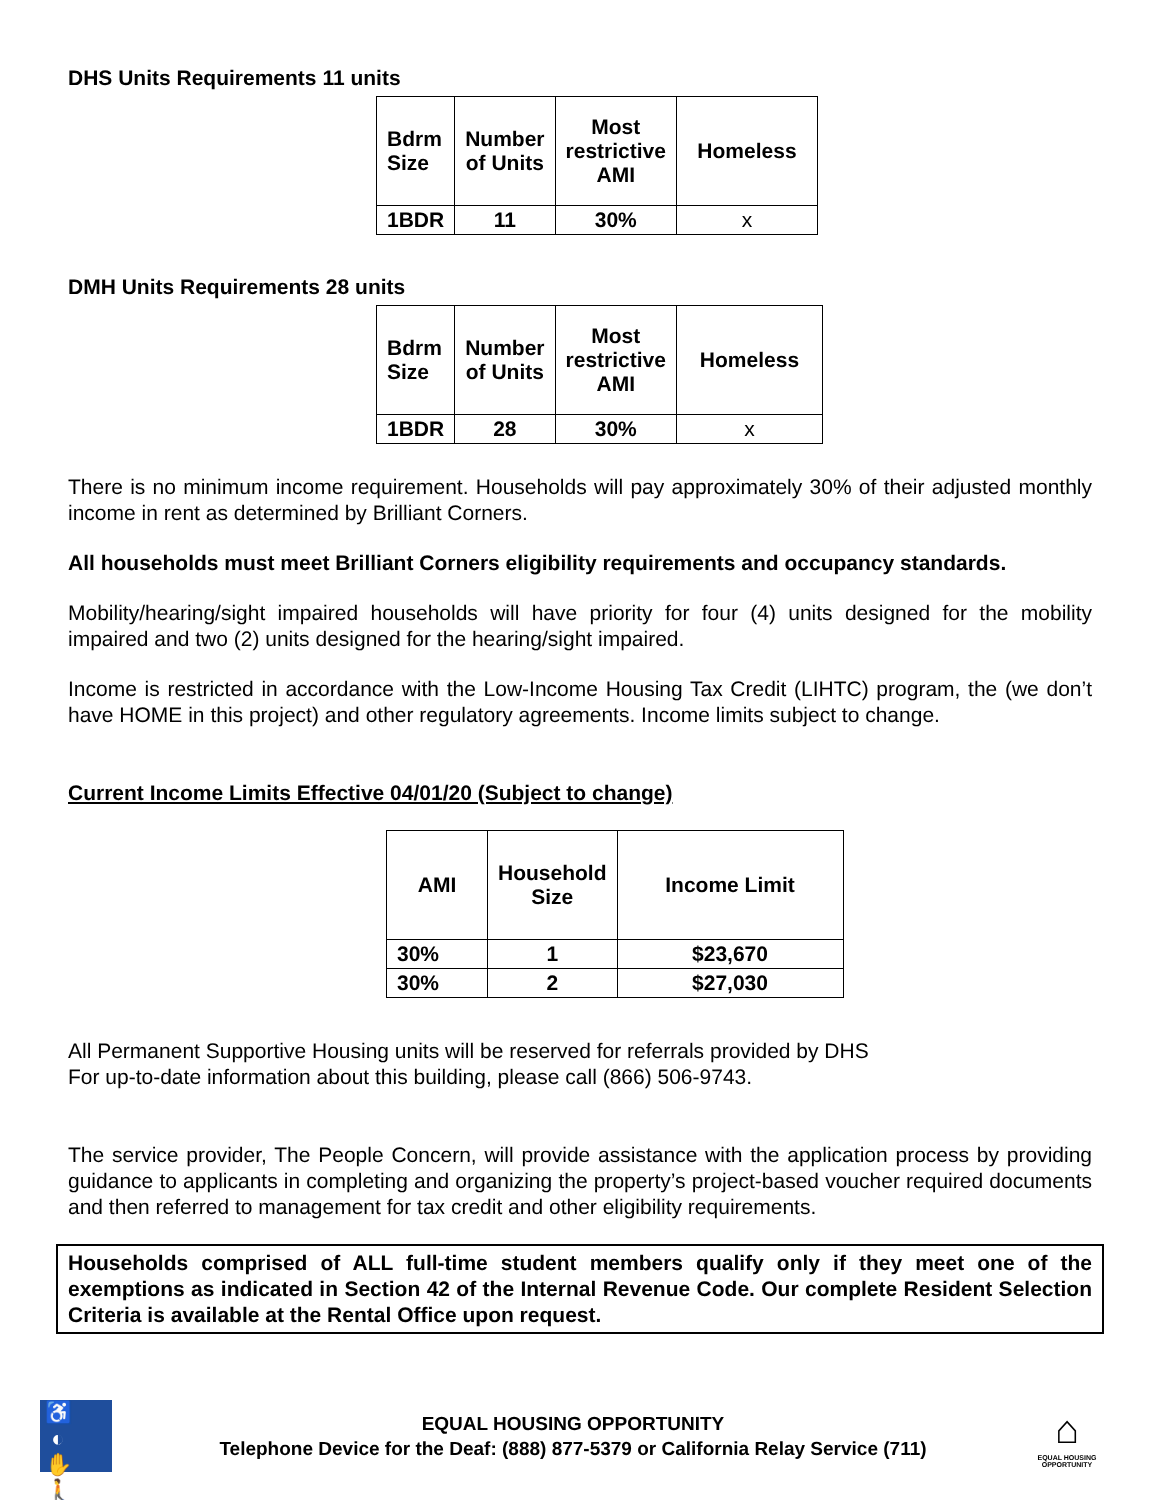DHS Units Requirements 11 units
| Bdrm Size | Number of Units | Most restrictive AMI | Homeless |
| --- | --- | --- | --- |
| 1BDR | 11 | 30% | x |
DMH Units Requirements 28 units
| Bdrm Size | Number of Units | Most restrictive AMI | Homeless |
| --- | --- | --- | --- |
| 1BDR | 28 | 30% | x |
There is no minimum income requirement. Households will pay approximately 30% of their adjusted monthly income in rent as determined by Brilliant Corners.
All households must meet Brilliant Corners eligibility requirements and occupancy standards.
Mobility/hearing/sight impaired households will have priority for four (4) units designed for the mobility impaired and two (2) units designed for the hearing/sight impaired.
Income is restricted in accordance with the Low-Income Housing Tax Credit (LIHTC) program, the (we don’t have HOME in this project) and other regulatory agreements. Income limits subject to change.
Current Income Limits Effective 04/01/20 (Subject to change)
| AMI | Household Size | Income Limit |
| --- | --- | --- |
| 30% | 1 | $23,670 |
| 30% | 2 | $27,030 |
All Permanent Supportive Housing units will be reserved for referrals provided by DHS
For up-to-date information about this building, please call (866) 506-9743.
The service provider, The People Concern, will provide assistance with the application process by providing guidance to applicants in completing and organizing the property’s project-based voucher required documents and then referred to management for tax credit and other eligibility requirements.
Households comprised of ALL full-time student members qualify only if they meet one of the exemptions as indicated in Section 42 of the Internal Revenue Code. Our complete Resident Selection Criteria is available at the Rental Office upon request.
♿ ◐ ✋ 🚶
EQUAL HOUSING OPPORTUNITY
Telephone Device for the Deaf: (888) 877-5379 or California Relay Service (711)
⌂
EQUAL HOUSING OPPORTUNITY